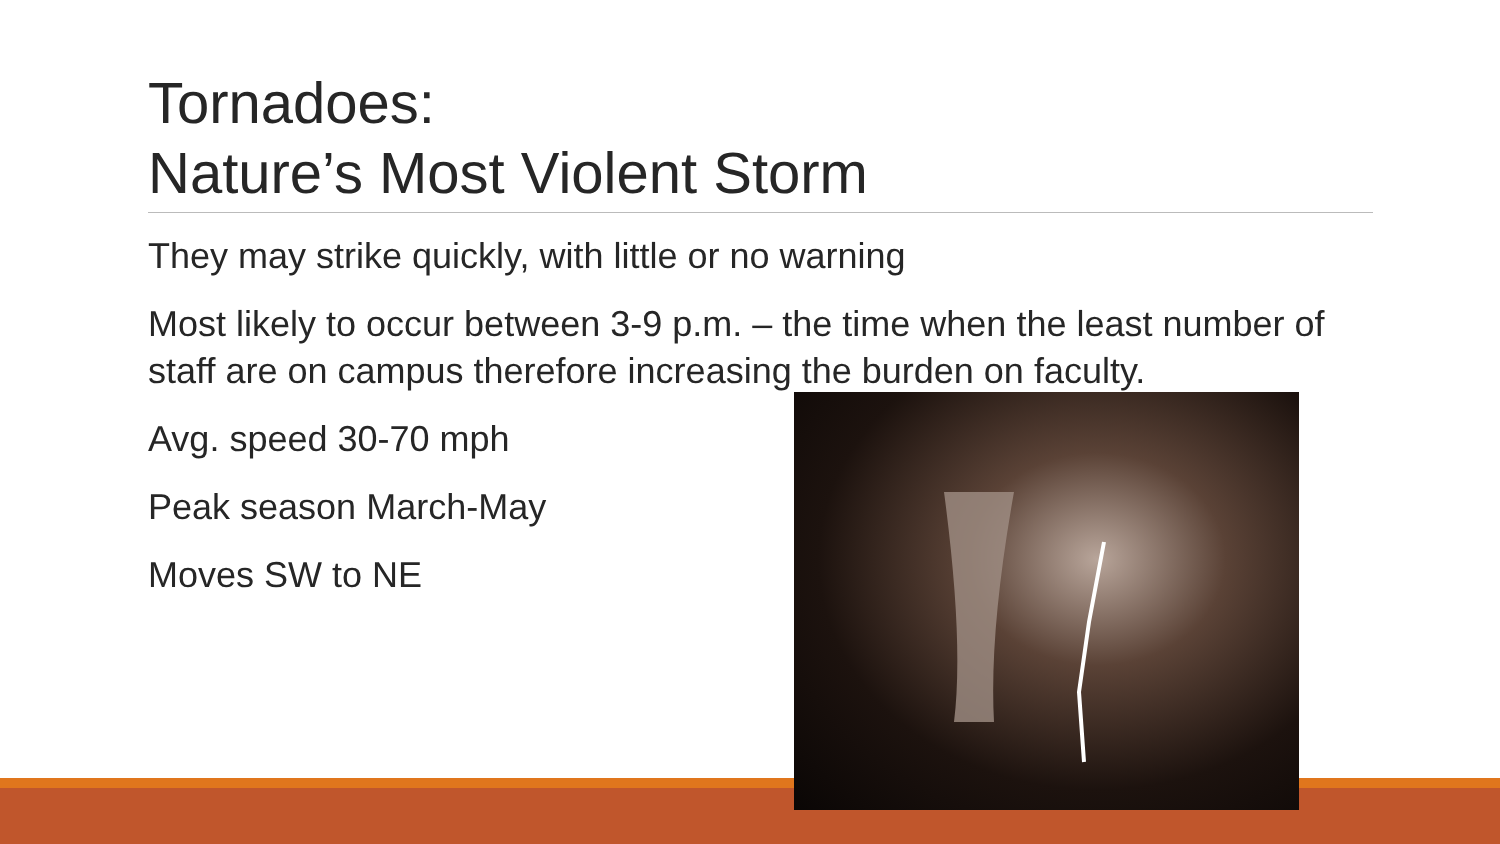Tornadoes:
Nature’s Most Violent Storm
They may strike quickly, with little or no warning
Most likely to occur between 3-9 p.m. – the time when the least number of staff are on campus therefore increasing the burden on faculty.
Avg. speed 30-70 mph
Peak season March-May
Moves SW to NE